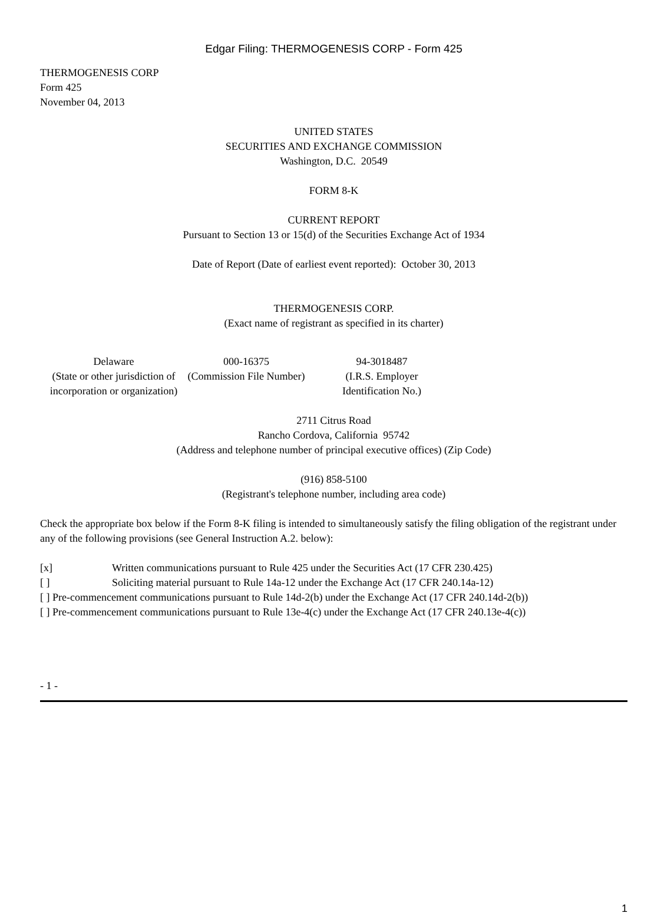Edgar Filing: THERMOGENESIS CORP - Form 425
THERMOGENESIS CORP
Form 425
November 04, 2013
UNITED STATES
SECURITIES AND EXCHANGE COMMISSION
Washington, D.C. 20549
FORM 8-K
CURRENT REPORT
Pursuant to Section 13 or 15(d) of the Securities Exchange Act of 1934
Date of Report (Date of earliest event reported): October 30, 2013
THERMOGENESIS CORP.
(Exact name of registrant as specified in its charter)
| Delaware (State or other jurisdiction of incorporation or organization) | 000-16375 (Commission File Number) | 94-3018487 (I.R.S. Employer Identification No.) |
2711 Citrus Road
Rancho Cordova, California 95742
(Address and telephone number of principal executive offices) (Zip Code)
(916) 858-5100
(Registrant's telephone number, including area code)
Check the appropriate box below if the Form 8-K filing is intended to simultaneously satisfy the filing obligation of the registrant under any of the following provisions (see General Instruction A.2. below):
[x] Written communications pursuant to Rule 425 under the Securities Act (17 CFR 230.425)
[ ] Soliciting material pursuant to Rule 14a-12 under the Exchange Act (17 CFR 240.14a-12)
[ ] Pre-commencement communications pursuant to Rule 14d-2(b) under the Exchange Act (17 CFR 240.14d-2(b))
[ ] Pre-commencement communications pursuant to Rule 13e-4(c) under the Exchange Act (17 CFR 240.13e-4(c))
- 1 -
1